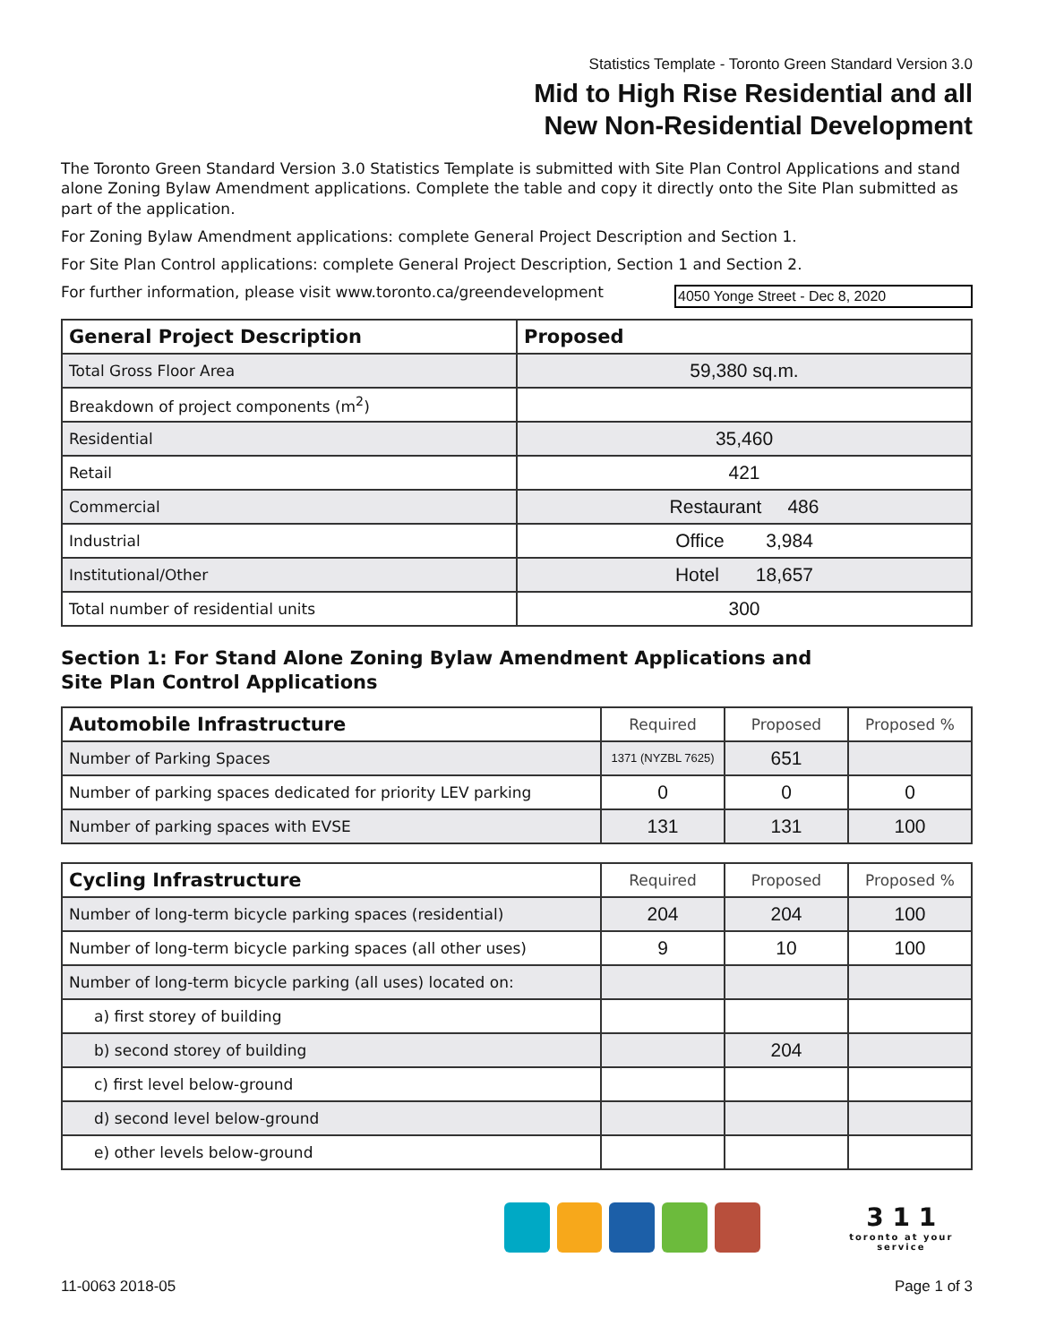Statistics Template - Toronto Green Standard Version 3.0
Mid to High Rise Residential and all
New Non-Residential Development
The Toronto Green Standard Version 3.0 Statistics Template is submitted with Site Plan Control Applications and stand alone Zoning Bylaw Amendment applications. Complete the table and copy it directly onto the Site Plan submitted as part of the application.
For Zoning Bylaw Amendment applications: complete General Project Description and Section 1.
For Site Plan Control applications: complete General Project Description, Section 1 and Section 2.
For further information, please visit www.toronto.ca/greendevelopment
4050 Yonge Street - Dec 8, 2020
| General Project Description | Proposed |
| --- | --- |
| Total Gross Floor Area | 59,380 sq.m. |
| Breakdown of project components (m<sup>2</sup>) | |
| Residential | 35,460 |
| Retail | 421 |
| Commercial | Restaurant 486 |
| Industrial | Office 3,984 |
| Institutional/Other | Hotel 18,657 |
| Total number of residential units | 300 |
Section 1: For Stand Alone Zoning Bylaw Amendment Applications and
Site Plan Control Applications
| Automobile Infrastructure | Required | Proposed | Proposed % |
| --- | --- | --- | --- |
| Number of Parking Spaces | 1371 (NYZBL 7625) | 651 | |
| Number of parking spaces dedicated for priority LEV parking | 0 | 0 | 0 |
| Number of parking spaces with EVSE | 131 | 131 | 100 |
| Cycling Infrastructure | Required | Proposed | Proposed % |
| --- | --- | --- | --- |
| Number of long-term bicycle parking spaces (residential) | 204 | 204 | 100 |
| Number of long-term bicycle parking spaces (all other uses) | 9 | 10 | 100 |
| Number of long-term bicycle parking (all uses) located on: | | | |
| a) first storey of building | | | |
| b) second storey of building | | 204 | |
| c) first level below-ground | | | |
| d) second level below-ground | | | |
| e) other levels below-ground | | | |
3 1 1
toronto at your service
11-0063 2018-05 Page 1 of 3